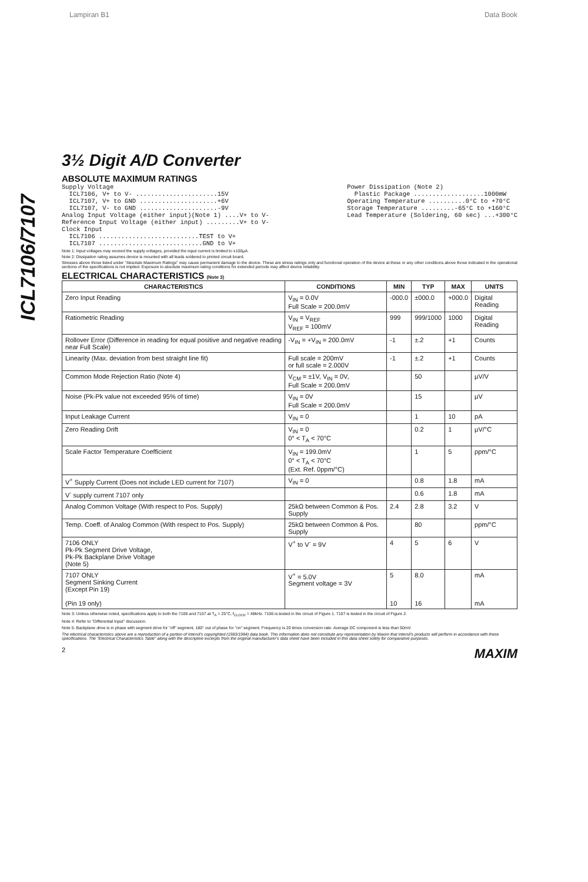Lampiran B1 Data Book
ICL7106/7107
3½ Digit A/D Converter
ABSOLUTE MAXIMUM RATINGS
Supply Voltage
  ICL7106, V+ to V- ......................15V
  ICL7107, V+ to GND .....................+6V
  ICL7107, V- to GND .....................-9V
Analog Input Voltage (either input)(Note 1) ....V+ to V-
Reference Input Voltage (either input) .........V+ to V-
Clock Input
  ICL7106 ...........................TEST to V+
  ICL7107 ............................GND to V+
Power Dissipation (Note 2)
  Plastic Package ...................1000mW
Operating Temperature ..........0°C to +70°C
Storage Temperature .........-65°C to +160°C
Lead Temperature (Soldering, 60 sec) ...+300°C
Note 1: Input voltages may exceed the supply voltages, provided the input current is limited to ±100µA.
Note 2: Dissipation rating assumes device is mounted with all leads soldered to printed circuit board.
Stresses above those listed under "Absolute Maximum Ratings" may cause permanent damage to the device. These are stress ratings only and functional operation of the device at these or any other conditions above those indicated in the operational sections of the specifications is not implied. Exposure to absolute maximum rating conditions for extended periods may affect device reliability.
ELECTRICAL CHARACTERISTICS (Note 3)
| CHARACTERISTICS | CONDITIONS | MIN | TYP | MAX | UNITS |
| --- | --- | --- | --- | --- | --- |
| Zero Input Reading | V<sub>IN</sub> = 0.0V Full Scale = 200.0mV | -000.0 | ±000.0 | +000.0 | Digital Reading |
| Ratiometric Reading | V<sub>IN</sub> = V<sub>REF</sub> V<sub>REF</sub> = 100mV | 999 | 999/1000 | 1000 | Digital Reading |
| Rollover Error (Difference in reading for equal positive and negative reading near Full Scale) | -V<sub>IN</sub> = +V<sub>IN</sub> = 200.0mV | -1 | ±.2 | +1 | Counts |
| Linearity (Max. deviation from best straight line fit) | Full scale = 200mV or full scale = 2.000V | -1 | ±.2 | +1 | Counts |
| Common Mode Rejection Ratio (Note 4) | V<sub>CM</sub> = ±1V, V<sub>IN</sub> = 0V, Full Scale = 200.0mV | | 50 | | µV/V |
| Noise (Pk-Pk value not exceeded 95% of time) | V<sub>IN</sub> = 0V Full Scale = 200.0mV | | 15 | | µV |
| Input Leakage Current | V<sub>IN</sub> = 0 | | 1 | 10 | pA |
| Zero Reading Drift | V<sub>IN</sub> = 0 0° < T<sub>A</sub> < 70°C | | 0.2 | 1 | µV/°C |
| Scale Factor Temperature Coefficient | V<sub>IN</sub> = 199.0mV 0° < T<sub>A</sub> < 70°C (Ext. Ref. 0ppm/°C) | | 1 | 5 | ppm/°C |
| V<sup>+</sup> Supply Current (Does not include LED current for 7107) | V<sub>IN</sub> = 0 | | 0.8 | 1.8 | mA |
| V<sup>-</sup> supply current 7107 only | | | 0.6 | 1.8 | mA |
| Analog Common Voltage (With respect to Pos. Supply) | 25kΩ between Common & Pos. Supply | 2.4 | 2.8 | 3.2 | V |
| Temp. Coeff. of Analog Common (With respect to Pos. Supply) | 25kΩ between Common & Pos. Supply | | 80 | | ppm/°C |
| 7106 ONLY Pk-Pk Segment Drive Voltage, Pk-Pk Backplane Drive Voltage (Note 5) | V<sup>+</sup> to V<sup>-</sup> = 9V | 4 | 5 | 6 | V |
| 7107 ONLY Segment Sinking Current (Except Pin 19) (Pin 19 only) | V<sup>+</sup> = 5.0V Segment voltage = 3V | 5 10 | 8.0 16 | | mA mA |
Note 3: Unless otherwise noted, specifications apply to both the 7106 and 7107 at T<sub>A</sub> = 25°C, f<sub>CLOCK</sub> = 48kHz. 7106 is tested in the circuit of Figure 1. 7107 is tested in the circuit of Figure 2.
Note 4: Refer to "Differential Input" discussion.
Note 5: Backplane drive is in phase with segment drive for "off" segment, 180° out of phase for "on" segment. Frequency is 20 times conversion rate. Average DC component is less than 50mV.
The electrical characteristics above are a reproduction of a portion of Intersil's copyrighted (1983/1984) data book. This information does not constitute any representation by Maxim that Intersil's products will perform in accordance with these specifications. The "Electrical Characteristics Table" along with the descriptive excerpts from the original manufacturer's data sheet have been included in this data sheet solely for comparative purposes.
2 MAXIM